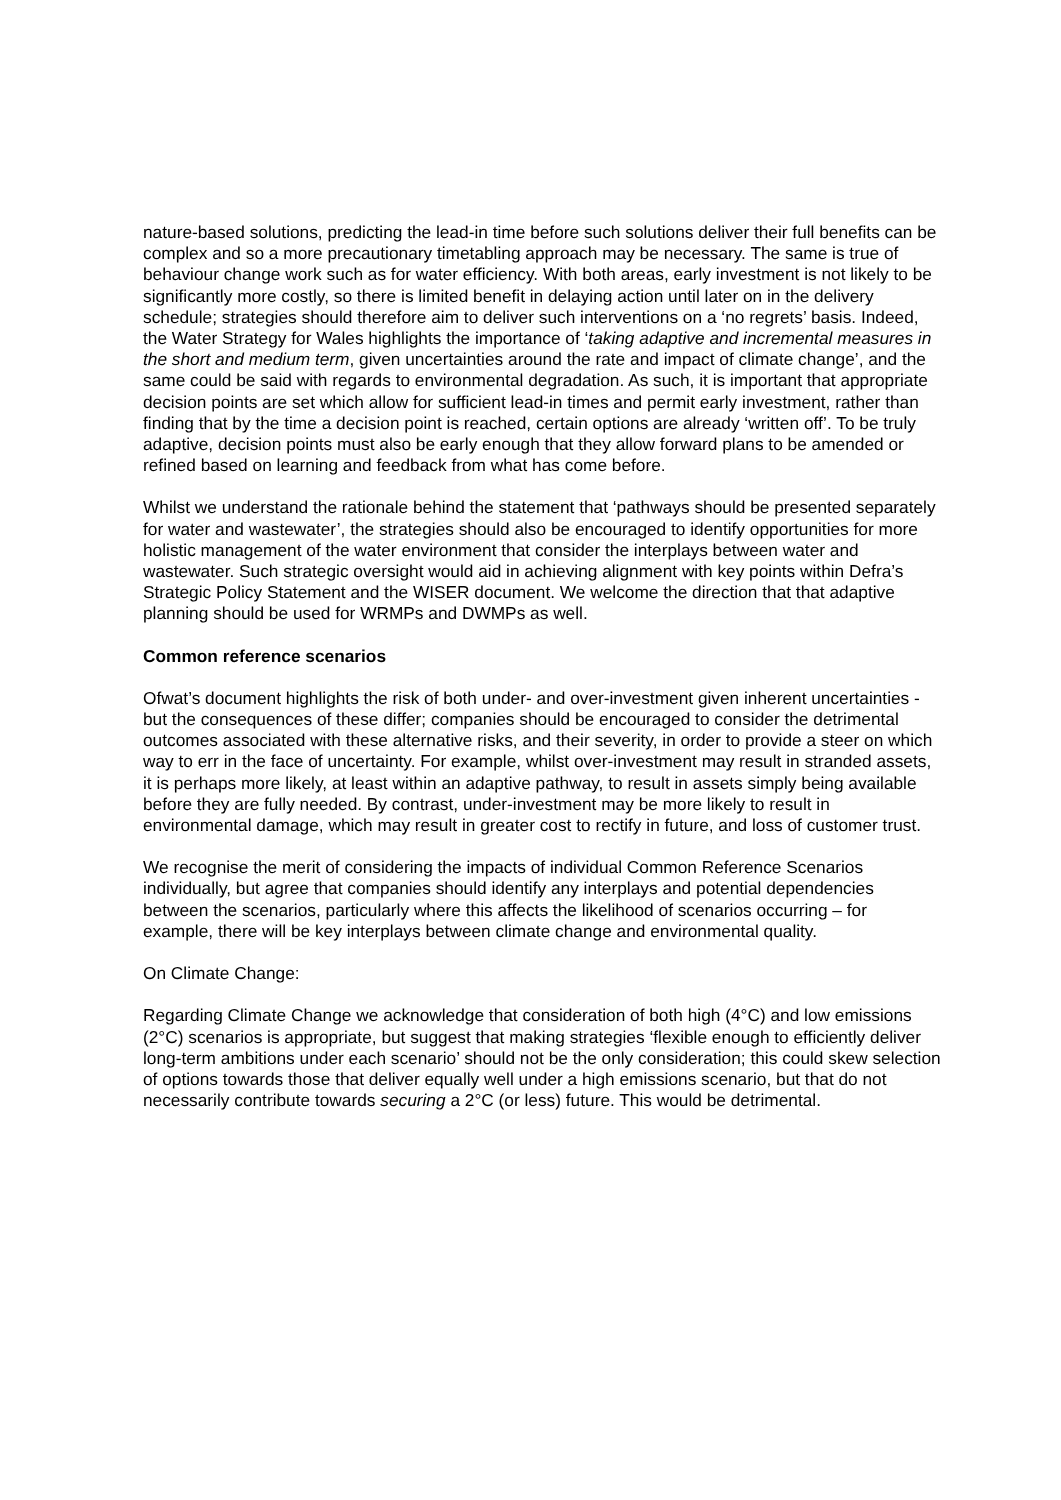nature-based solutions, predicting the lead-in time before such solutions deliver their full benefits can be complex and so a more precautionary timetabling approach may be necessary. The same is true of behaviour change work such as for water efficiency. With both areas, early investment is not likely to be significantly more costly, so there is limited benefit in delaying action until later on in the delivery schedule; strategies should therefore aim to deliver such interventions on a ‘no regrets’ basis. Indeed, the Water Strategy for Wales highlights the importance of ‘taking adaptive and incremental measures in the short and medium term, given uncertainties around the rate and impact of climate change’, and the same could be said with regards to environmental degradation. As such, it is important that appropriate decision points are set which allow for sufficient lead-in times and permit early investment, rather than finding that by the time a decision point is reached, certain options are already ‘written off’. To be truly adaptive, decision points must also be early enough that they allow forward plans to be amended or refined based on learning and feedback from what has come before.
Whilst we understand the rationale behind the statement that ‘pathways should be presented separately for water and wastewater’, the strategies should also be encouraged to identify opportunities for more holistic management of the water environment that consider the interplays between water and wastewater. Such strategic oversight would aid in achieving alignment with key points within Defra’s Strategic Policy Statement and the WISER document. We welcome the direction that that adaptive planning should be used for WRMPs and DWMPs as well.
Common reference scenarios
Ofwat’s document highlights the risk of both under- and over-investment given inherent uncertainties - but the consequences of these differ; companies should be encouraged to consider the detrimental outcomes associated with these alternative risks, and their severity, in order to provide a steer on which way to err in the face of uncertainty. For example, whilst over-investment may result in stranded assets, it is perhaps more likely, at least within an adaptive pathway, to result in assets simply being available before they are fully needed. By contrast, under-investment may be more likely to result in environmental damage, which may result in greater cost to rectify in future, and loss of customer trust.
We recognise the merit of considering the impacts of individual Common Reference Scenarios individually, but agree that companies should identify any interplays and potential dependencies between the scenarios, particularly where this affects the likelihood of scenarios occurring – for example, there will be key interplays between climate change and environmental quality.
On Climate Change:
Regarding Climate Change we acknowledge that consideration of both high (4°C) and low emissions (2°C) scenarios is appropriate, but suggest that making strategies ‘flexible enough to efficiently deliver long-term ambitions under each scenario’ should not be the only consideration; this could skew selection of options towards those that deliver equally well under a high emissions scenario, but that do not necessarily contribute towards securing a 2°C (or less) future. This would be detrimental.